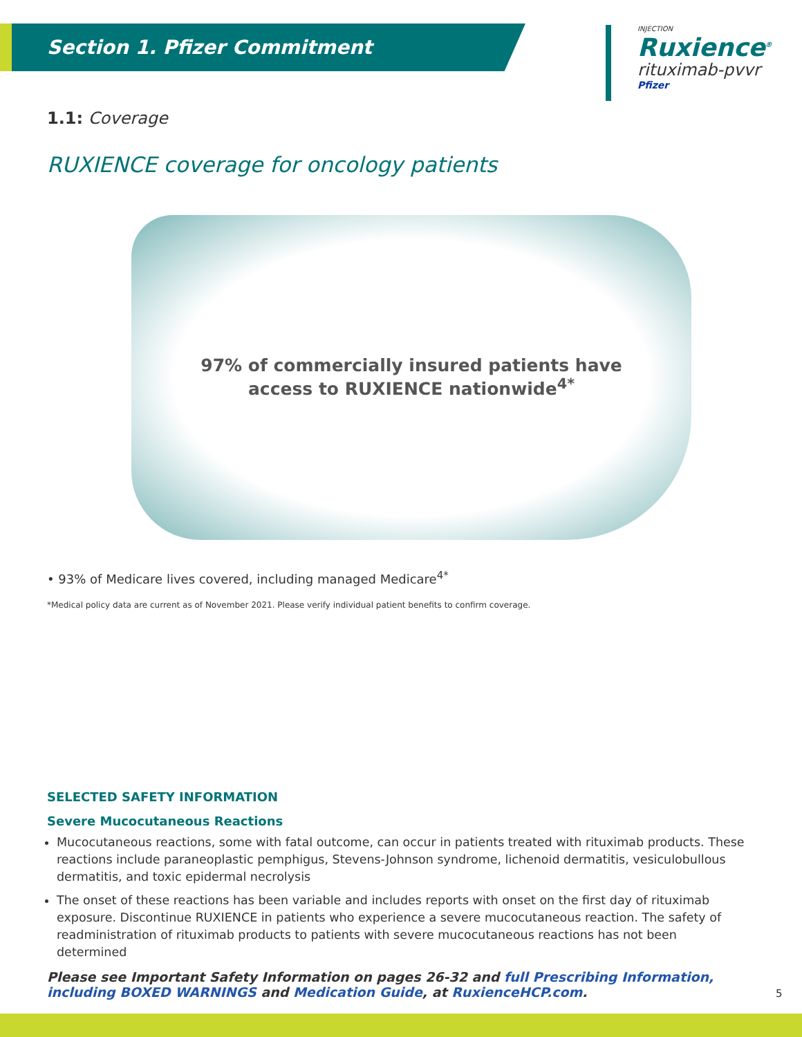Section 1. Pfizer Commitment
INJECTION
Ruxience<sup>®</sup>
rituximab-pvvr
Pfizer
1.1: Coverage
RUXIENCE coverage for oncology patients
97% of commercially insured patients have
access to RUXIENCE nationwide<sup>4*</sup>
• 93% of Medicare lives covered, including managed Medicare<sup>4*</sup>
*Medical policy data are current as of November 2021. Please verify individual patient benefits to confirm coverage.
SELECTED SAFETY INFORMATION
Severe Mucocutaneous Reactions
Mucocutaneous reactions, some with fatal outcome, can occur in patients treated with rituximab products. These reactions include paraneoplastic pemphigus, Stevens-Johnson syndrome, lichenoid dermatitis, vesiculobullous dermatitis, and toxic epidermal necrolysis
The onset of these reactions has been variable and includes reports with onset on the first day of rituximab exposure. Discontinue RUXIENCE in patients who experience a severe mucocutaneous reaction. The safety of readministration of rituximab products to patients with severe mucocutaneous reactions has not been determined
Please see Important Safety Information on pages 26-32 and full Prescribing Information, including BOXED WARNINGS and Medication Guide, at RuxienceHCP.com.
5